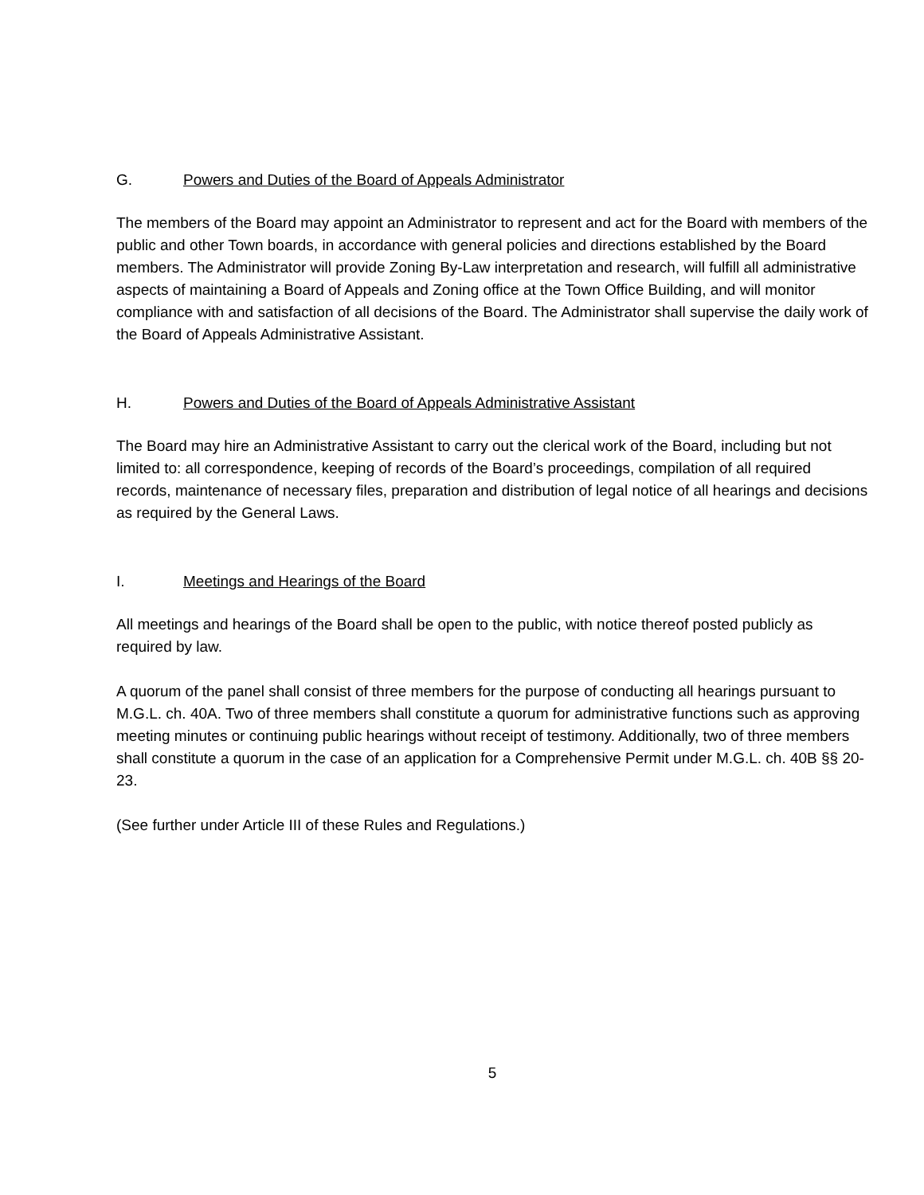G. Powers and Duties of the Board of Appeals Administrator
The members of the Board may appoint an Administrator to represent and act for the Board with members of the public and other Town boards, in accordance with general policies and directions established by the Board members. The Administrator will provide Zoning By-Law interpretation and research, will fulfill all administrative aspects of maintaining a Board of Appeals and Zoning office at the Town Office Building, and will monitor compliance with and satisfaction of all decisions of the Board. The Administrator shall supervise the daily work of the Board of Appeals Administrative Assistant.
H. Powers and Duties of the Board of Appeals Administrative Assistant
The Board may hire an Administrative Assistant to carry out the clerical work of the Board, including but not limited to: all correspondence, keeping of records of the Board’s proceedings, compilation of all required records, maintenance of necessary files, preparation and distribution of legal notice of all hearings and decisions as required by the General Laws.
I. Meetings and Hearings of the Board
All meetings and hearings of the Board shall be open to the public, with notice thereof posted publicly as required by law.
A quorum of the panel shall consist of three members for the purpose of conducting all hearings pursuant to M.G.L. ch. 40A. Two of three members shall constitute a quorum for administrative functions such as approving meeting minutes or continuing public hearings without receipt of testimony. Additionally, two of three members shall constitute a quorum in the case of an application for a Comprehensive Permit under M.G.L. ch. 40B §§ 20-23.
(See further under Article III of these Rules and Regulations.)
5